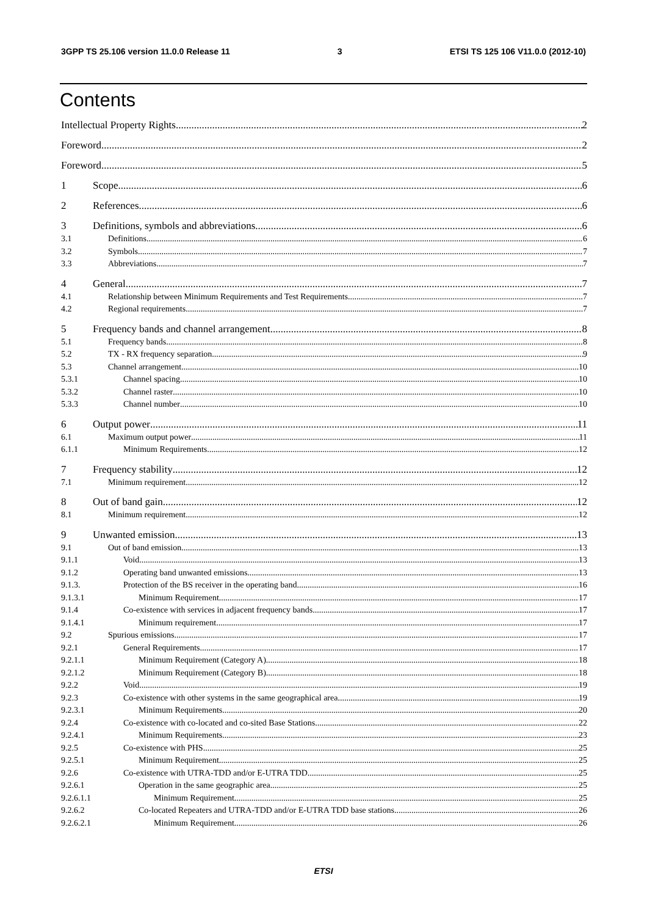3GPP TS 25.106 version 11.0.0 Release 11 3 ETSI TS 125 106 V11.0.0 (2012-10)
Contents
Intellectual Property Rights 2
Foreword 2
Foreword 5
1 Scope 6
2 References 6
3 Definitions, symbols and abbreviations 6
3.1 Definitions 6
3.2 Symbols 7
3.3 Abbreviations 7
4 General 7
4.1 Relationship between Minimum Requirements and Test Requirements 7
4.2 Regional requirements 7
5 Frequency bands and channel arrangement 8
5.1 Frequency bands 8
5.2 TX - RX frequency separation 9
5.3 Channel arrangement 10
5.3.1 Channel spacing 10
5.3.2 Channel raster 10
5.3.3 Channel number 10
6 Output power 11
6.1 Maximum output power 11
6.1.1 Minimum Requirements 12
7 Frequency stability 12
7.1 Minimum requirement 12
8 Out of band gain 12
8.1 Minimum requirement 12
9 Unwanted emission 13
9.1 Out of band emission 13
9.1.1 Void 13
9.1.2 Operating band unwanted emissions 13
9.1.3. Protection of the BS receiver in the operating band 16
9.1.3.1 Minimum Requirement 17
9.1.4 Co-existence with services in adjacent frequency bands 17
9.1.4.1 Minimum requirement 17
9.2 Spurious emissions 17
9.2.1 General Requirements 17
9.2.1.1 Minimum Requirement (Category A) 18
9.2.1.2 Minimum Requirement (Category B) 18
9.2.2 Void 19
9.2.3 Co-existence with other systems in the same geographical area 19
9.2.3.1 Minimum Requirements 20
9.2.4 Co-existence with co-located and co-sited Base Stations 22
9.2.4.1 Minimum Requirements 23
9.2.5 Co-existence with PHS 25
9.2.5.1 Minimum Requirement 25
9.2.6 Co-existence with UTRA-TDD and/or E-UTRA TDD 25
9.2.6.1 Operation in the same geographic area 25
9.2.6.1.1 Minimum Requirement 25
9.2.6.2 Co-located Repeaters and UTRA-TDD and/or E-UTRA TDD base stations 26
9.2.6.2.1 Minimum Requirement 26
ETSI